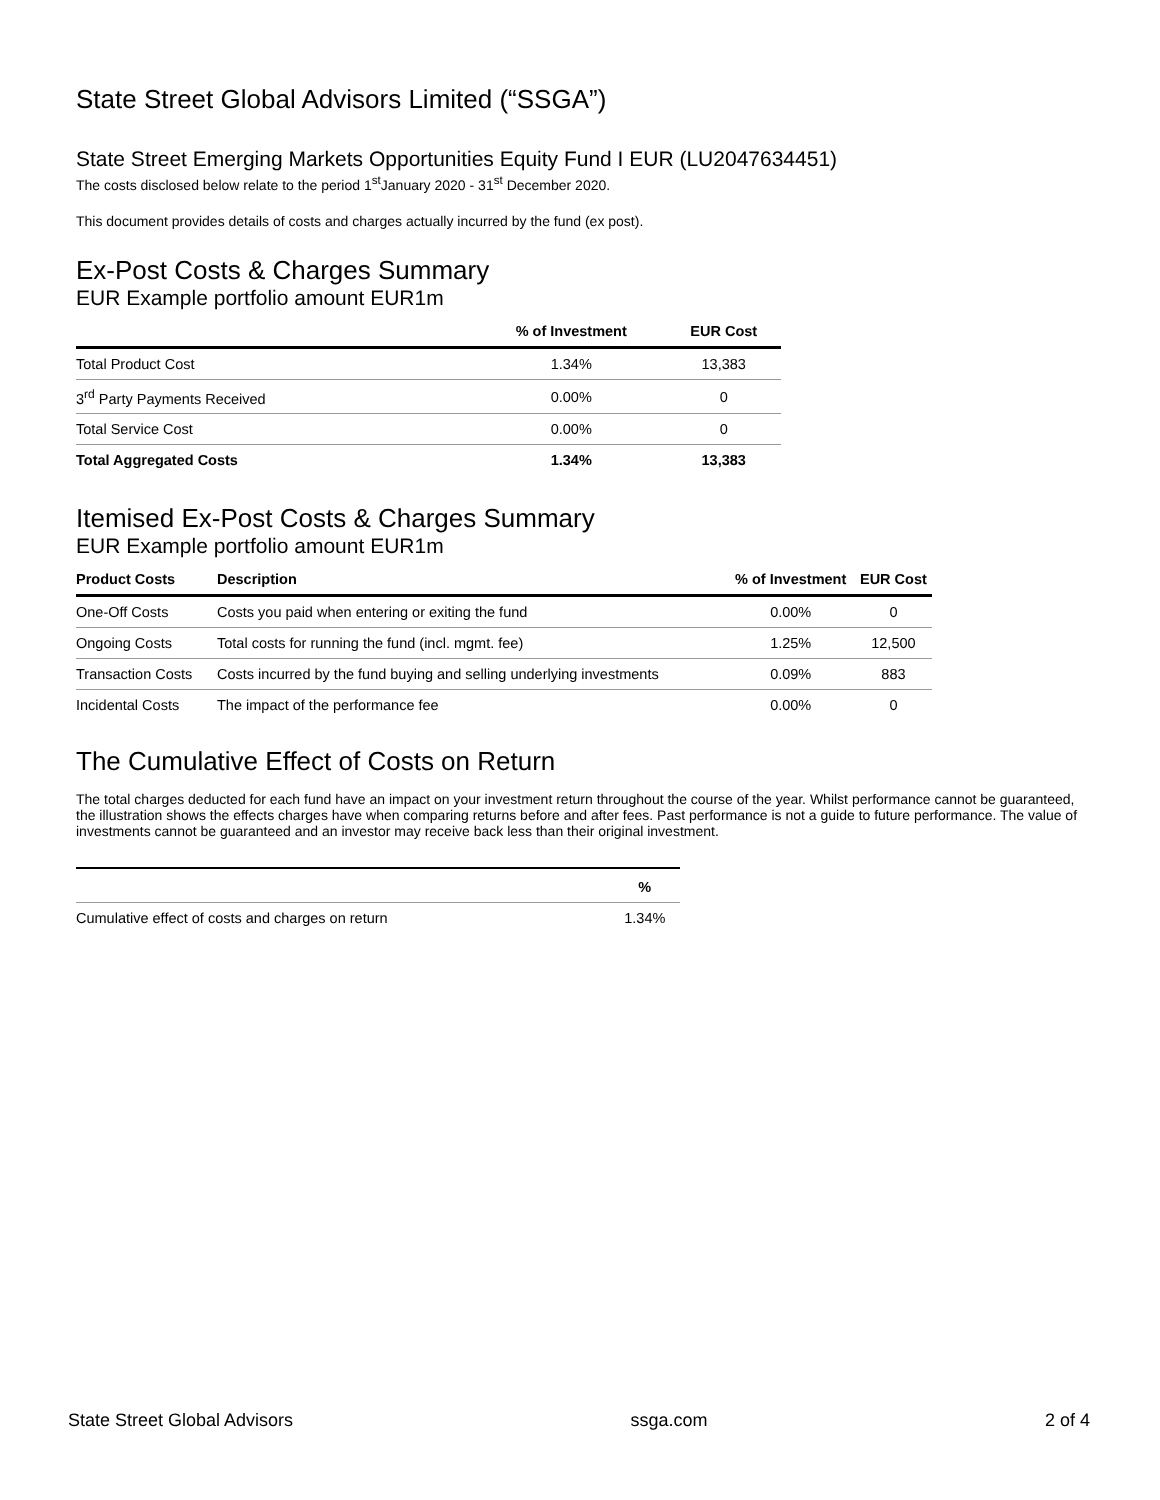State Street Global Advisors Limited (“SSGA”)
State Street Emerging Markets Opportunities Equity Fund I EUR (LU2047634451)
The costs disclosed below relate to the period 1<sup>st</sup>January 2020 - 31<sup>st</sup> December 2020.
This document provides details of costs and charges actually incurred by the fund (ex post).
Ex-Post Costs & Charges Summary
EUR Example portfolio amount EUR1m
| | % of Investment | EUR Cost |
| --- | --- | --- |
| Total Product Cost | 1.34% | 13,383 |
| 3<sup>rd</sup> Party Payments Received | 0.00% | 0 |
| Total Service Cost | 0.00% | 0 |
| Total Aggregated Costs | 1.34% | 13,383 |
Itemised Ex-Post Costs & Charges Summary
EUR Example portfolio amount EUR1m
| Product Costs | Description | % of Investment | EUR Cost |
| --- | --- | --- | --- |
| One-Off Costs | Costs you paid when entering or exiting the fund | 0.00% | 0 |
| Ongoing Costs | Total costs for running the fund (incl. mgmt. fee) | 1.25% | 12,500 |
| Transaction Costs | Costs incurred by the fund buying and selling underlying investments | 0.09% | 883 |
| Incidental Costs | The impact of the performance fee | 0.00% | 0 |
The Cumulative Effect of Costs on Return
The total charges deducted for each fund have an impact on your investment return throughout the course of the year. Whilst performance cannot be guaranteed, the illustration shows the effects charges have when comparing returns before and after fees. Past performance is not a guide to future performance. The value of investments cannot be guaranteed and an investor may receive back less than their original investment.
| | % |
| --- | --- |
| Cumulative effect of costs and charges on return | 1.34% |
State Street Global Advisors ssga.com 2 of 4